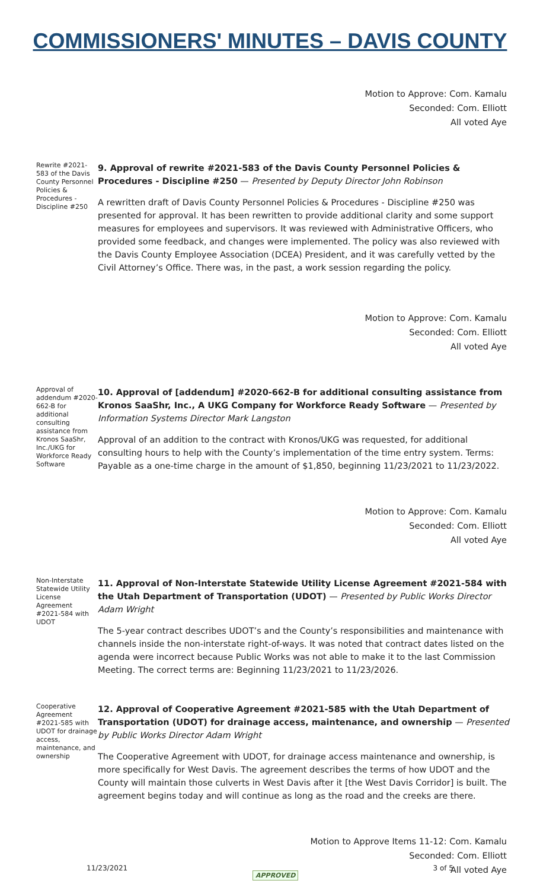COMMISSIONERS' MINUTES – DAVIS COUNTY
Motion to Approve: Com. Kamalu
Seconded: Com. Elliott
All voted Aye
Rewrite #2021-583 of the Davis County Personnel Policies & Procedures - Discipline #250
9. Approval of rewrite #2021-583 of the Davis County Personnel Policies & Procedures - Discipline #250 — Presented by Deputy Director John Robinson
A rewritten draft of Davis County Personnel Policies & Procedures - Discipline #250 was presented for approval. It has been rewritten to provide additional clarity and some support measures for employees and supervisors. It was reviewed with Administrative Officers, who provided some feedback, and changes were implemented. The policy was also reviewed with the Davis County Employee Association (DCEA) President, and it was carefully vetted by the Civil Attorney’s Office. There was, in the past, a work session regarding the policy.
Motion to Approve: Com. Kamalu
Seconded: Com. Elliott
All voted Aye
Approval of addendum #2020-662-B for additional consulting assistance from Kronos SaaShr, Inc./UKG for Workforce Ready Software
10. Approval of [addendum] #2020-662-B for additional consulting assistance from Kronos SaaShr, Inc., A UKG Company for Workforce Ready Software — Presented by Information Systems Director Mark Langston
Approval of an addition to the contract with Kronos/UKG was requested, for additional consulting hours to help with the County’s implementation of the time entry system. Terms: Payable as a one-time charge in the amount of $1,850, beginning 11/23/2021 to 11/23/2022.
Motion to Approve: Com. Kamalu
Seconded: Com. Elliott
All voted Aye
Non-Interstate Statewide Utility License Agreement #2021-584 with UDOT
11. Approval of Non-Interstate Statewide Utility License Agreement #2021-584 with the Utah Department of Transportation (UDOT) — Presented by Public Works Director Adam Wright
The 5-year contract describes UDOT’s and the County’s responsibilities and maintenance with channels inside the non-interstate right-of-ways. It was noted that contract dates listed on the agenda were incorrect because Public Works was not able to make it to the last Commission Meeting. The correct terms are: Beginning 11/23/2021 to 11/23/2026.
Cooperative Agreement #2021-585 with UDOT for drainage access, maintenance, and ownership
12. Approval of Cooperative Agreement #2021-585 with the Utah Department of Transportation (UDOT) for drainage access, maintenance, and ownership — Presented by Public Works Director Adam Wright
The Cooperative Agreement with UDOT, for drainage access maintenance and ownership, is more specifically for West Davis. The agreement describes the terms of how UDOT and the County will maintain those culverts in West Davis after it [the West Davis Corridor] is built. The agreement begins today and will continue as long as the road and the creeks are there.
Motion to Approve Items 11-12: Com. Kamalu
Seconded: Com. Elliott
All voted Aye
11/23/2021 3 of 5
APPROVED